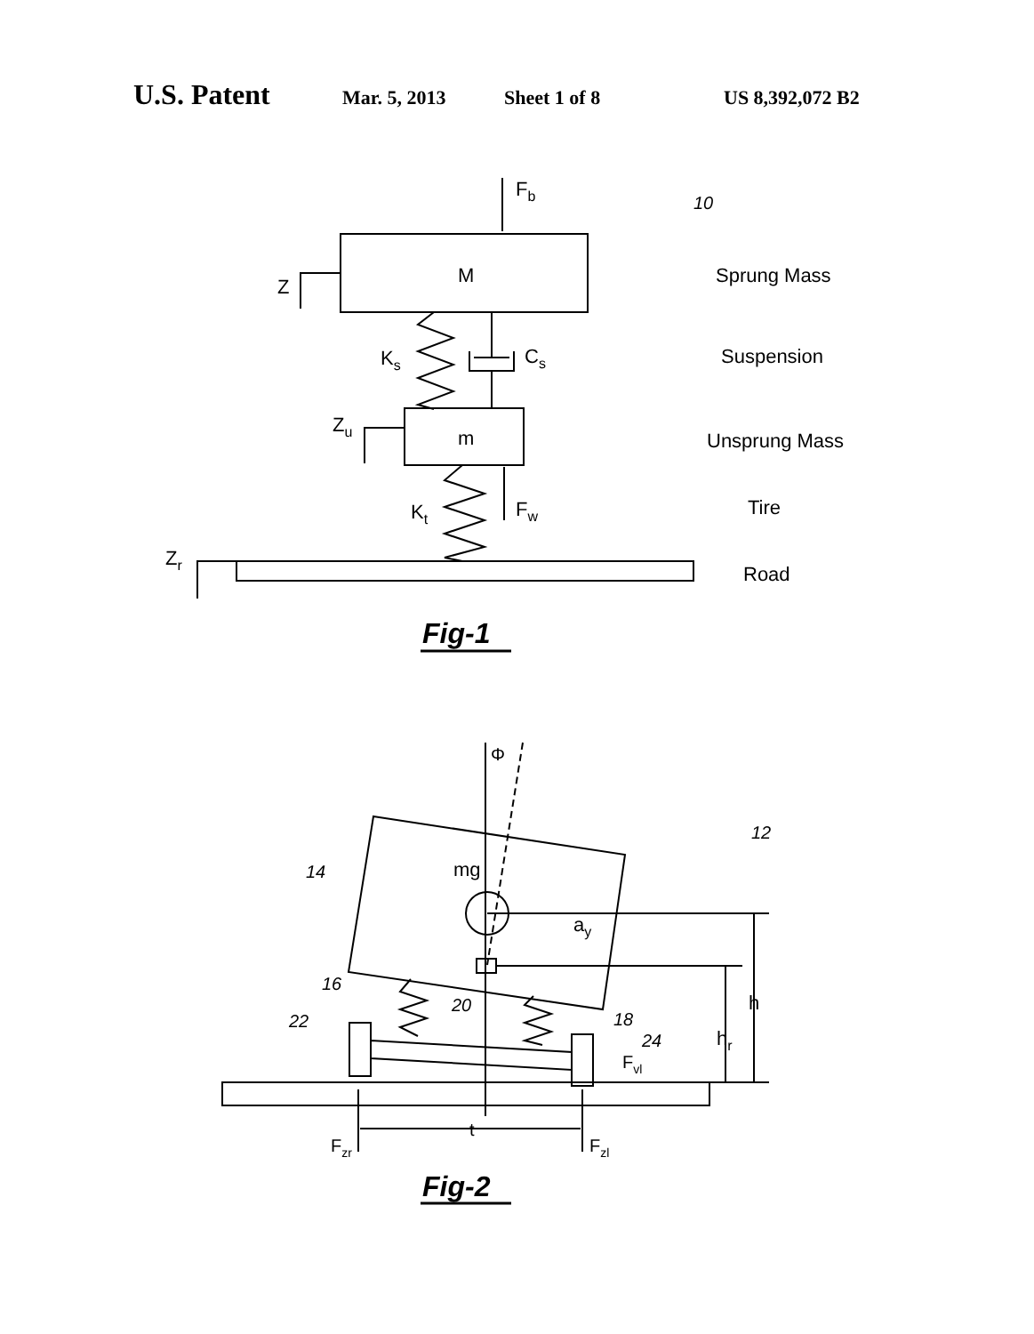U.S. Patent Mar. 5, 2013 Sheet 1 of 8 US 8,392,072 B2
Fb
10
M
Z
Ks
Cs
m
Zu
Kt
Fw
Zr
Sprung Mass
Suspension
Unsprung Mass
Tire
Road
Fig-1
Φ
mg
ay
h
hr
t
Fzr
Fzl
Fvl
12
14
16
18
20
22
24
Fig-2